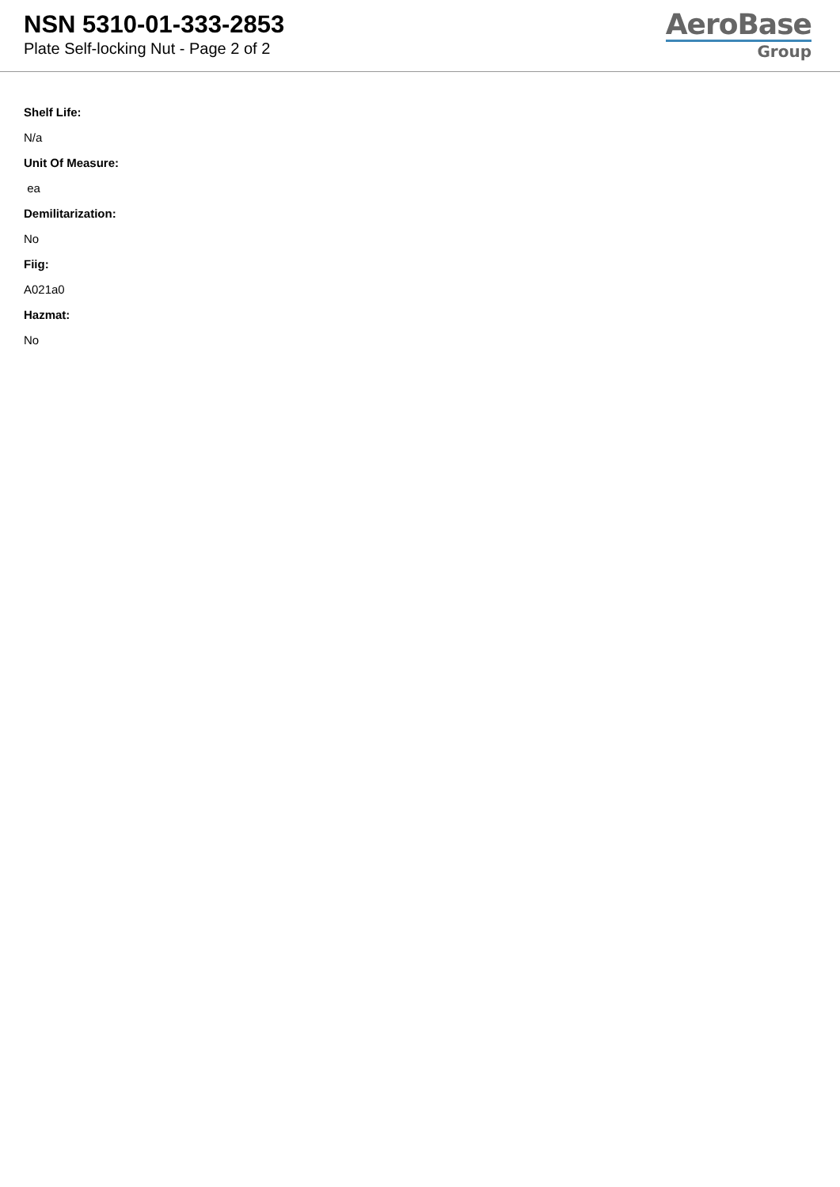NSN 5310-01-333-2853
Plate Self-locking Nut - Page 2 of 2
AeroBase
Group
Shelf Life:
N/a
Unit Of Measure:
ea
Demilitarization:
No
Fiig:
A021a0
Hazmat:
No